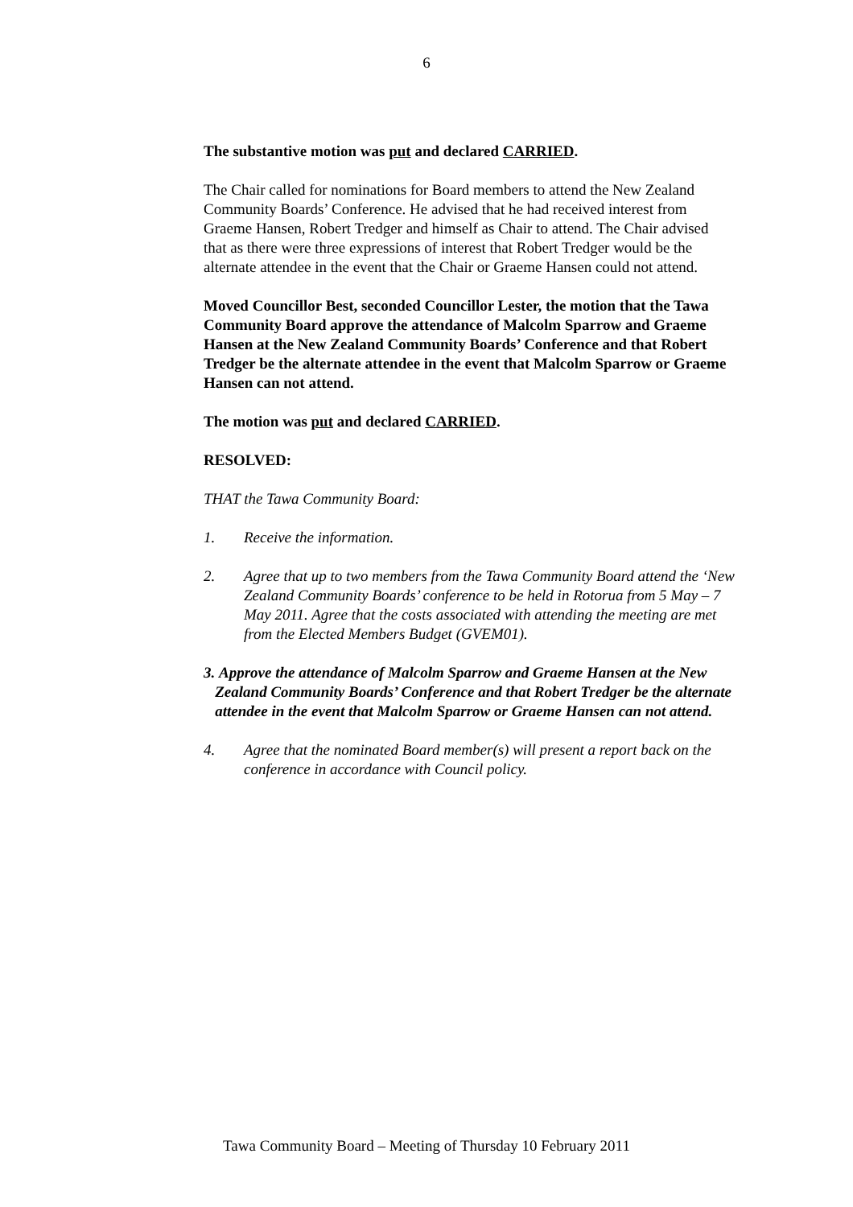6
The substantive motion was put and declared CARRIED.
The Chair called for nominations for Board members to attend the New Zealand Community Boards’ Conference. He advised that he had received interest from Graeme Hansen, Robert Tredger and himself as Chair to attend. The Chair advised that as there were three expressions of interest that Robert Tredger would be the alternate attendee in the event that the Chair or Graeme Hansen could not attend.
Moved Councillor Best, seconded Councillor Lester, the motion that the Tawa Community Board approve the attendance of Malcolm Sparrow and Graeme Hansen at the New Zealand Community Boards’ Conference and that Robert Tredger be the alternate attendee in the event that Malcolm Sparrow or Graeme Hansen can not attend.
The motion was put and declared CARRIED.
RESOLVED:
THAT the Tawa Community Board:
1. Receive the information.
2. Agree that up to two members from the Tawa Community Board attend the ‘New Zealand Community Boards’ conference to be held in Rotorua from 5 May – 7 May 2011. Agree that the costs associated with attending the meeting are met from the Elected Members Budget (GVEM01).
3. Approve the attendance of Malcolm Sparrow and Graeme Hansen at the New Zealand Community Boards’ Conference and that Robert Tredger be the alternate attendee in the event that Malcolm Sparrow or Graeme Hansen can not attend.
4. Agree that the nominated Board member(s) will present a report back on the conference in accordance with Council policy.
Tawa Community Board – Meeting of Thursday 10 February 2011